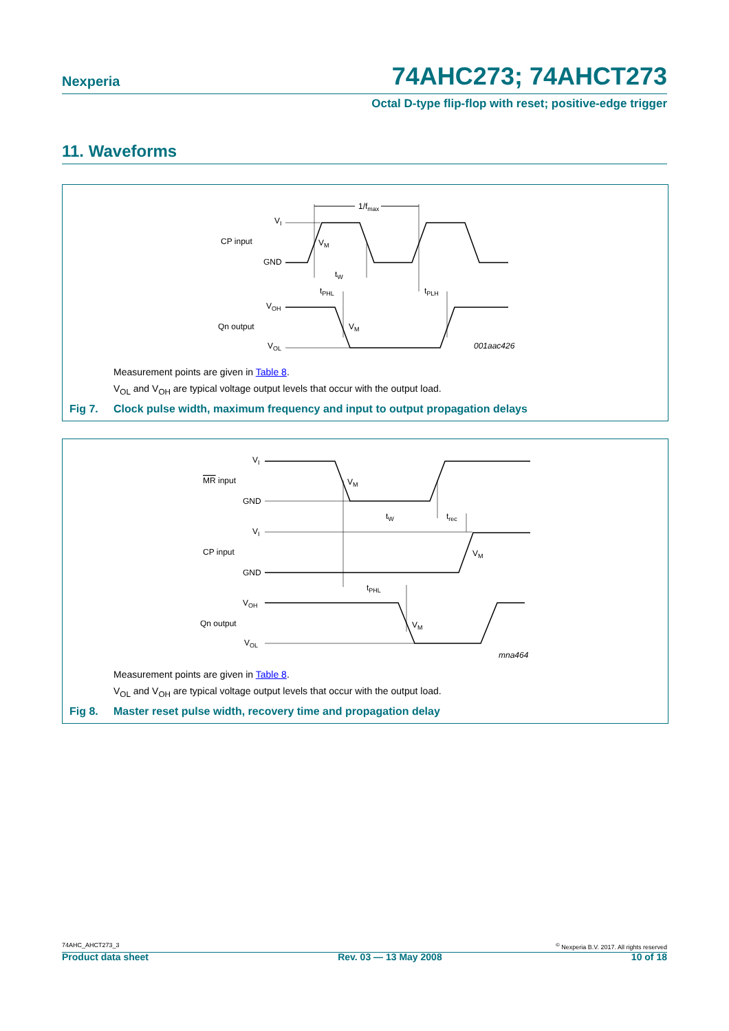Nexperia 74AHC273; 74AHCT273
Octal D-type flip-flop with reset; positive-edge trigger
11. Waveforms
1/fmax
VI
CP input
GND
VM
tW
tPHL
tPLH
VOH
Qn output
VOL
VM
001aac426
Measurement points are given in Table 8.
V<sub>OL</sub> and V<sub>OH</sub> are typical voltage output levels that occur with the output load.
Fig 7. Clock pulse width, maximum frequency and input to output propagation delays
VI
MR
input
GND
VM
tW
trec
VI
CP input
GND
VM
tPHL
VOH
Qn output
VOL
VM
mna464
Measurement points are given in Table 8.
V<sub>OL</sub> and V<sub>OH</sub> are typical voltage output levels that occur with the output load.
Fig 8. Master reset pulse width, recovery time and propagation delay
74AHC_AHCT273_3<sup>©</sup> Nexperia B.V. 2017. All rights reserved
Product data sheet Rev. 03 — 13 May 2008 10 of 18